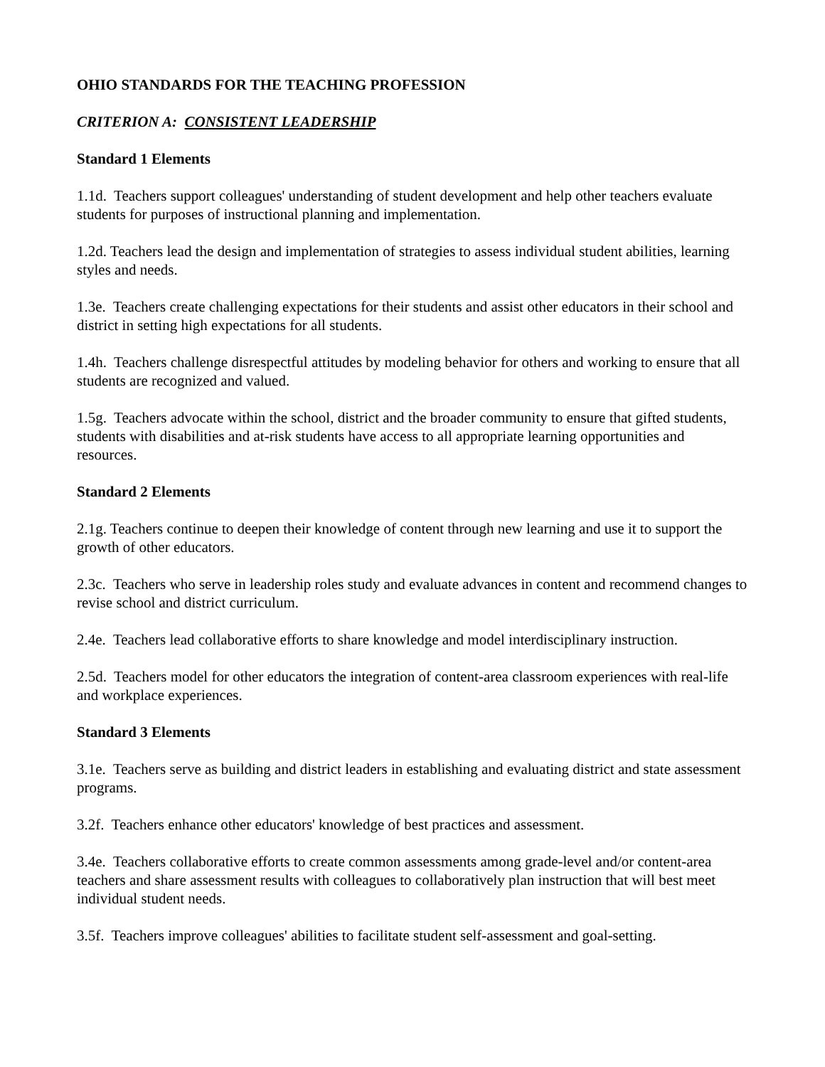OHIO STANDARDS FOR THE TEACHING PROFESSION
CRITERION A: CONSISTENT LEADERSHIP
Standard 1 Elements
1.1d. Teachers support colleagues' understanding of student development and help other teachers evaluate students for purposes of instructional planning and implementation.
1.2d. Teachers lead the design and implementation of strategies to assess individual student abilities, learning styles and needs.
1.3e. Teachers create challenging expectations for their students and assist other educators in their school and district in setting high expectations for all students.
1.4h. Teachers challenge disrespectful attitudes by modeling behavior for others and working to ensure that all students are recognized and valued.
1.5g. Teachers advocate within the school, district and the broader community to ensure that gifted students, students with disabilities and at-risk students have access to all appropriate learning opportunities and resources.
Standard 2 Elements
2.1g. Teachers continue to deepen their knowledge of content through new learning and use it to support the growth of other educators.
2.3c. Teachers who serve in leadership roles study and evaluate advances in content and recommend changes to revise school and district curriculum.
2.4e. Teachers lead collaborative efforts to share knowledge and model interdisciplinary instruction.
2.5d. Teachers model for other educators the integration of content-area classroom experiences with real-life and workplace experiences.
Standard 3 Elements
3.1e. Teachers serve as building and district leaders in establishing and evaluating district and state assessment programs.
3.2f. Teachers enhance other educators' knowledge of best practices and assessment.
3.4e. Teachers collaborative efforts to create common assessments among grade-level and/or content-area teachers and share assessment results with colleagues to collaboratively plan instruction that will best meet individual student needs.
3.5f. Teachers improve colleagues' abilities to facilitate student self-assessment and goal-setting.